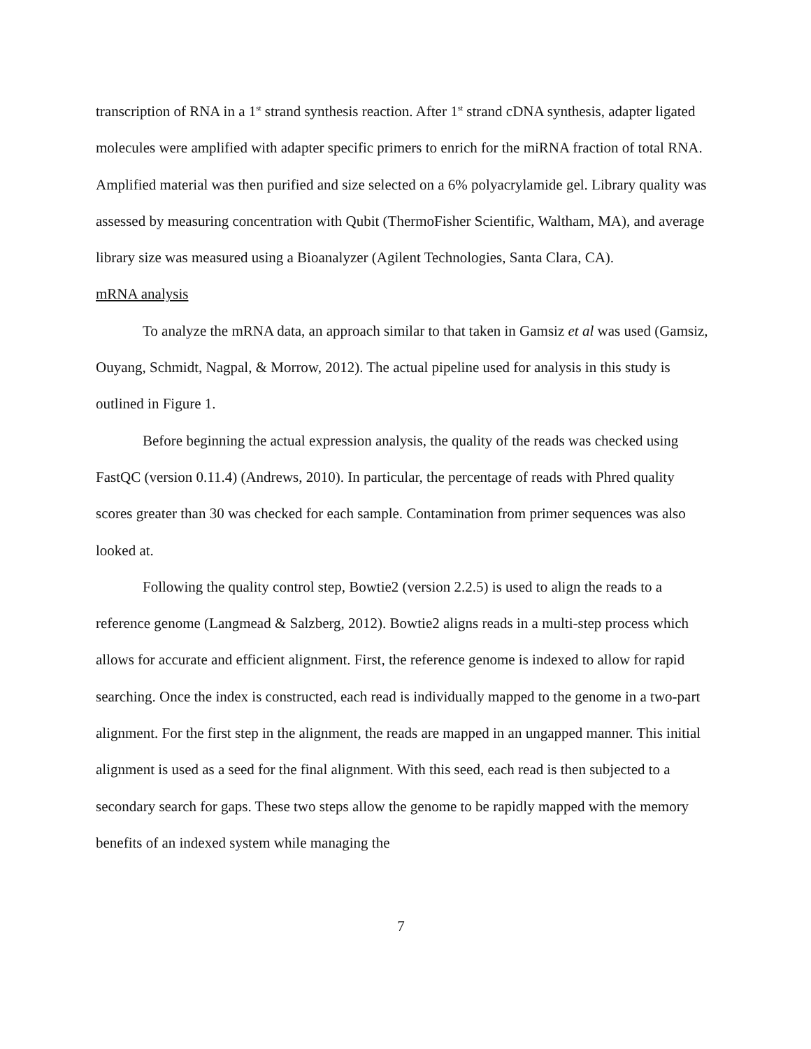transcription of RNA in a 1<sup>st</sup> strand synthesis reaction. After 1<sup>st</sup> strand cDNA synthesis, adapter ligated molecules were amplified with adapter specific primers to enrich for the miRNA fraction of total RNA. Amplified material was then purified and size selected on a 6% polyacrylamide gel. Library quality was assessed by measuring concentration with Qubit (ThermoFisher Scientific, Waltham, MA), and average library size was measured using a Bioanalyzer (Agilent Technologies, Santa Clara, CA).
mRNA analysis
To analyze the mRNA data, an approach similar to that taken in Gamsiz et al was used (Gamsiz, Ouyang, Schmidt, Nagpal, & Morrow, 2012). The actual pipeline used for analysis in this study is outlined in Figure 1.
Before beginning the actual expression analysis, the quality of the reads was checked using FastQC (version 0.11.4) (Andrews, 2010). In particular, the percentage of reads with Phred quality scores greater than 30 was checked for each sample. Contamination from primer sequences was also looked at.
Following the quality control step, Bowtie2 (version 2.2.5) is used to align the reads to a reference genome (Langmead & Salzberg, 2012). Bowtie2 aligns reads in a multi-step process which allows for accurate and efficient alignment. First, the reference genome is indexed to allow for rapid searching. Once the index is constructed, each read is individually mapped to the genome in a two-part alignment. For the first step in the alignment, the reads are mapped in an ungapped manner. This initial alignment is used as a seed for the final alignment. With this seed, each read is then subjected to a secondary search for gaps. These two steps allow the genome to be rapidly mapped with the memory benefits of an indexed system while managing the
7